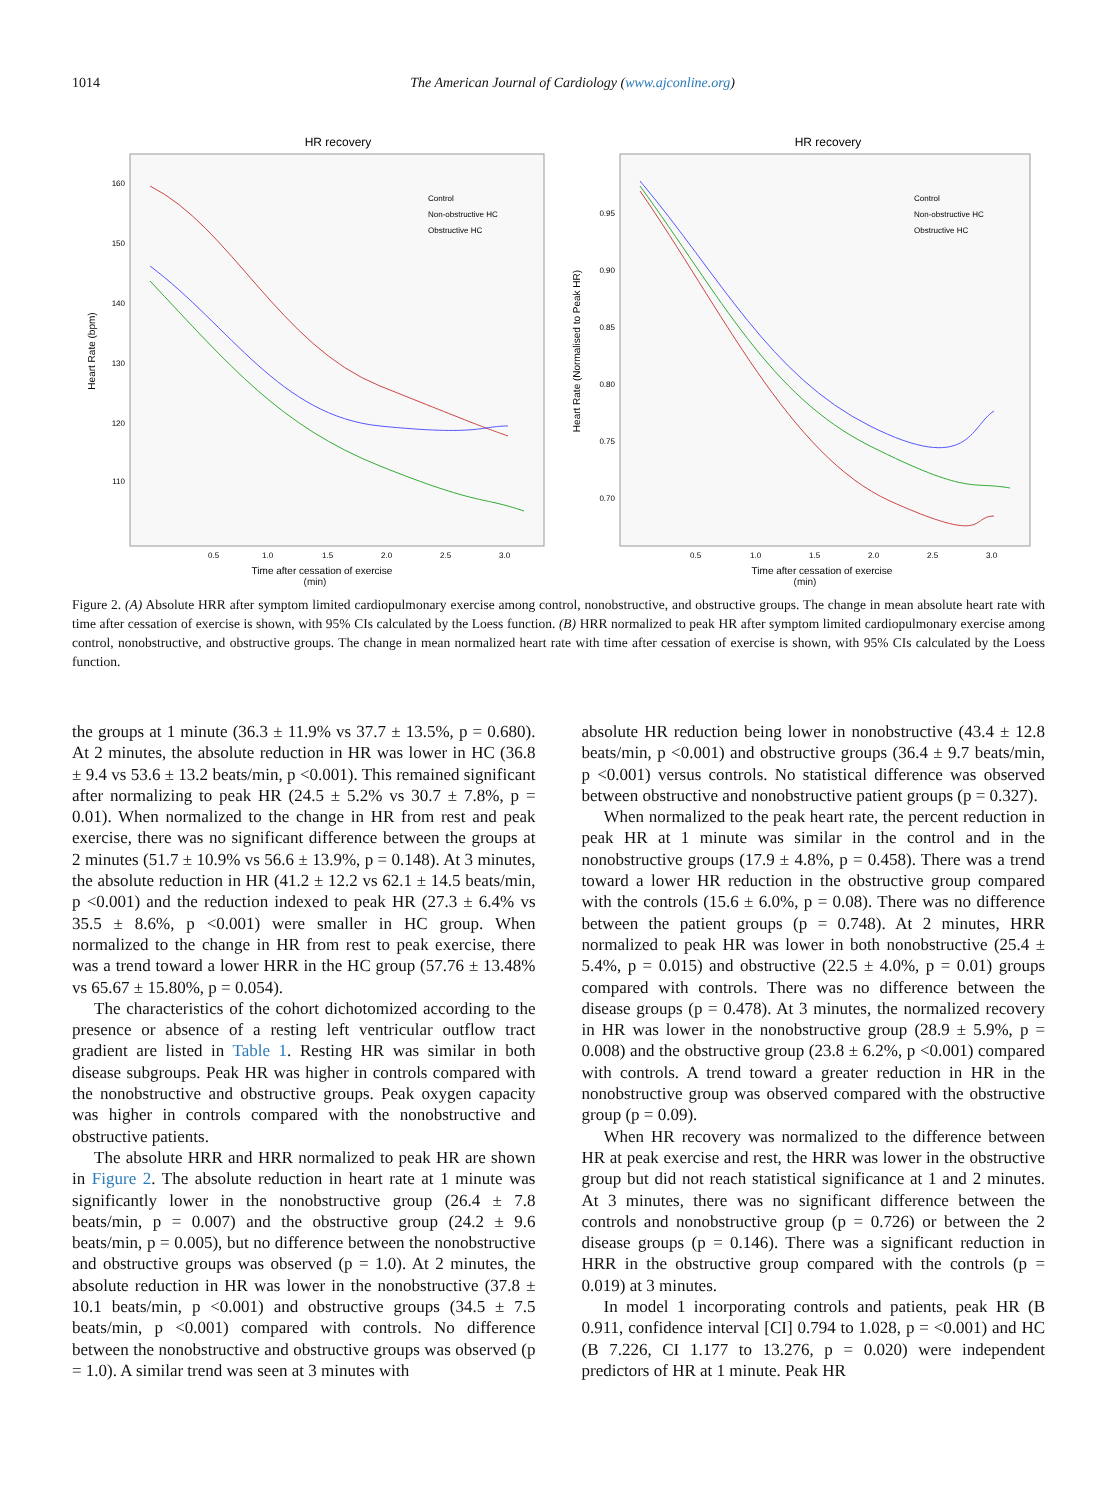1014 The American Journal of Cardiology (www.ajconline.org)
HR recovery
160
150
140
130
120
110
Control
Non-obstructive HC
Obstructive HC
0.5
1.0
1.5
2.0
2.5
3.0
Time after cessation of exercise
Heart Rate (bpm)
HR recovery
0.95
0.90
0.85
0.80
0.75
0.70
Control
Non-obstructive HC
Obstructive HC
0.5
1.0
1.5
2.0
2.5
3.0
Time after cessation of exercise
Heart Rate (Normalised to Peak HR)
(min) (min)
Figure 2. (A) Absolute HRR after symptom limited cardiopulmonary exercise among control, nonobstructive, and obstructive groups. The change in mean absolute heart rate with time after cessation of exercise is shown, with 95% CIs calculated by the Loess function. (B) HRR normalized to peak HR after symptom limited cardiopulmonary exercise among control, nonobstructive, and obstructive groups. The change in mean normalized heart rate with time after cessation of exercise is shown, with 95% CIs calculated by the Loess function.
the groups at 1 minute (36.3 ± 11.9% vs 37.7 ± 13.5%, p = 0.680). At 2 minutes, the absolute reduction in HR was lower in HC (36.8 ± 9.4 vs 53.6 ± 13.2 beats/min, p <0.001). This remained significant after normalizing to peak HR (24.5 ± 5.2% vs 30.7 ± 7.8%, p = 0.01). When normalized to the change in HR from rest and peak exercise, there was no significant difference between the groups at 2 minutes (51.7 ± 10.9% vs 56.6 ± 13.9%, p = 0.148). At 3 minutes, the absolute reduction in HR (41.2 ± 12.2 vs 62.1 ± 14.5 beats/min, p <0.001) and the reduction indexed to peak HR (27.3 ± 6.4% vs 35.5 ± 8.6%, p <0.001) were smaller in HC group. When normalized to the change in HR from rest to peak exercise, there was a trend toward a lower HRR in the HC group (57.76 ± 13.48% vs 65.67 ± 15.80%, p = 0.054).
The characteristics of the cohort dichotomized according to the presence or absence of a resting left ventricular outflow tract gradient are listed in Table 1. Resting HR was similar in both disease subgroups. Peak HR was higher in controls compared with the nonobstructive and obstructive groups. Peak oxygen capacity was higher in controls compared with the nonobstructive and obstructive patients.
The absolute HRR and HRR normalized to peak HR are shown in Figure 2. The absolute reduction in heart rate at 1 minute was significantly lower in the nonobstructive group (26.4 ± 7.8 beats/min, p = 0.007) and the obstructive group (24.2 ± 9.6 beats/min, p = 0.005), but no difference between the nonobstructive and obstructive groups was observed (p = 1.0). At 2 minutes, the absolute reduction in HR was lower in the nonobstructive (37.8 ± 10.1 beats/min, p <0.001) and obstructive groups (34.5 ± 7.5 beats/min, p <0.001) compared with controls. No difference between the nonobstructive and obstructive groups was observed (p = 1.0). A similar trend was seen at 3 minutes with
absolute HR reduction being lower in nonobstructive (43.4 ± 12.8 beats/min, p <0.001) and obstructive groups (36.4 ± 9.7 beats/min, p <0.001) versus controls. No statistical difference was observed between obstructive and nonobstructive patient groups (p = 0.327).
When normalized to the peak heart rate, the percent reduction in peak HR at 1 minute was similar in the control and in the nonobstructive groups (17.9 ± 4.8%, p = 0.458). There was a trend toward a lower HR reduction in the obstructive group compared with the controls (15.6 ± 6.0%, p = 0.08). There was no difference between the patient groups (p = 0.748). At 2 minutes, HRR normalized to peak HR was lower in both nonobstructive (25.4 ± 5.4%, p = 0.015) and obstructive (22.5 ± 4.0%, p = 0.01) groups compared with controls. There was no difference between the disease groups (p = 0.478). At 3 minutes, the normalized recovery in HR was lower in the nonobstructive group (28.9 ± 5.9%, p = 0.008) and the obstructive group (23.8 ± 6.2%, p <0.001) compared with controls. A trend toward a greater reduction in HR in the nonobstructive group was observed compared with the obstructive group (p = 0.09).
When HR recovery was normalized to the difference between HR at peak exercise and rest, the HRR was lower in the obstructive group but did not reach statistical significance at 1 and 2 minutes. At 3 minutes, there was no significant difference between the controls and nonobstructive group (p = 0.726) or between the 2 disease groups (p = 0.146). There was a significant reduction in HRR in the obstructive group compared with the controls (p = 0.019) at 3 minutes.
In model 1 incorporating controls and patients, peak HR (B 0.911, confidence interval [CI] 0.794 to 1.028, p = <0.001) and HC (B 7.226, CI 1.177 to 13.276, p = 0.020) were independent predictors of HR at 1 minute. Peak HR